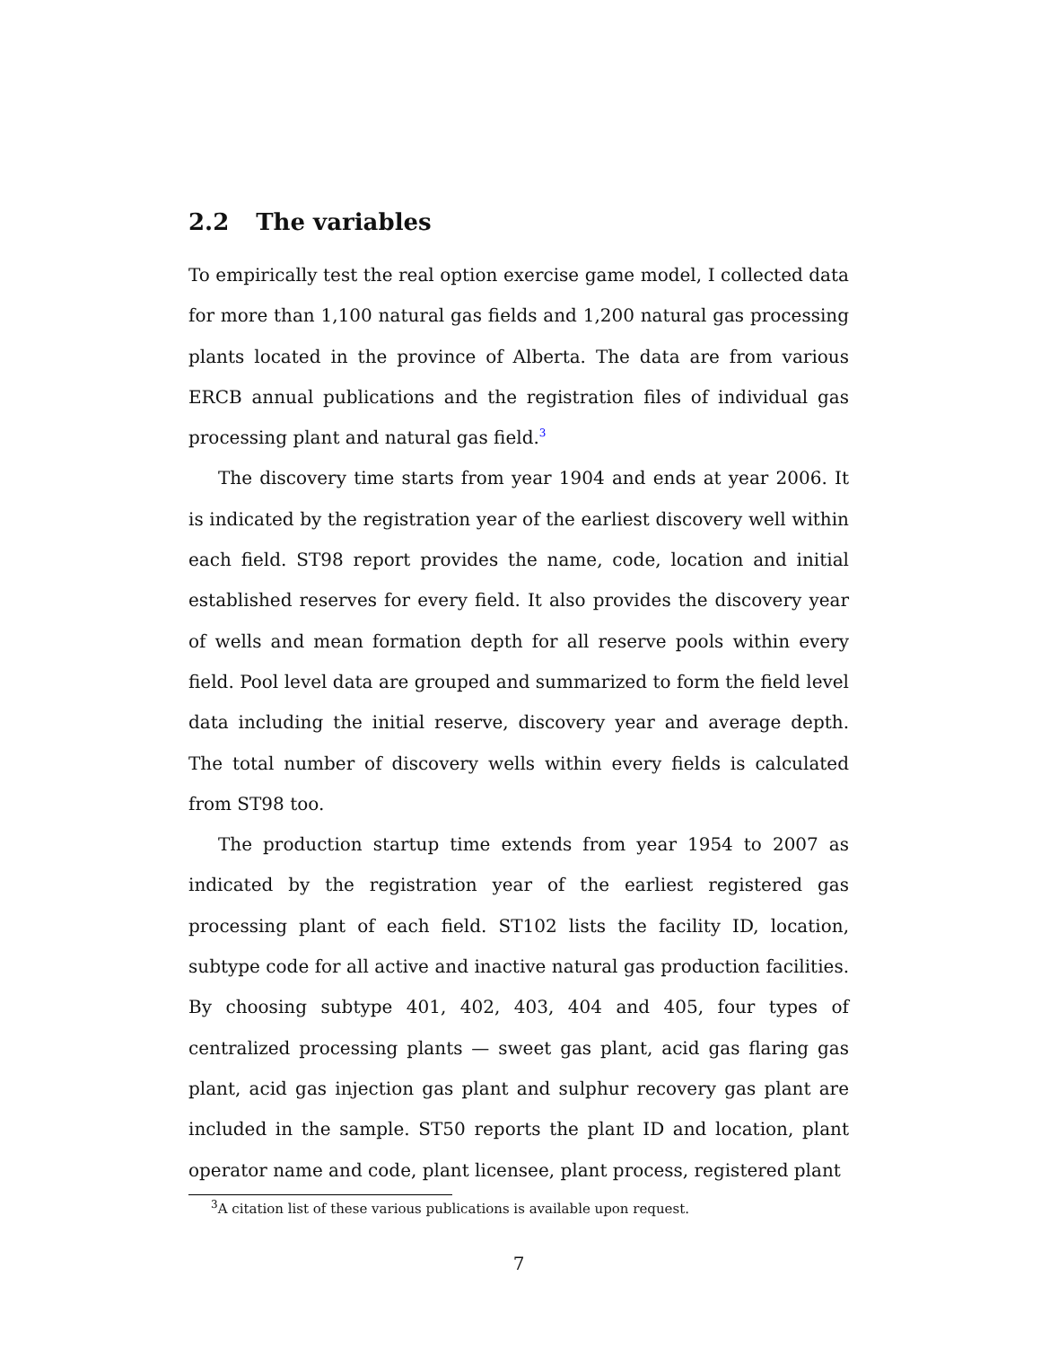2.2 The variables
To empirically test the real option exercise game model, I collected data for more than 1,100 natural gas fields and 1,200 natural gas processing plants located in the province of Alberta. The data are from various ERCB annual publications and the registration files of individual gas processing plant and natural gas field.<sup>3</sup>
The discovery time starts from year 1904 and ends at year 2006. It is indicated by the registration year of the earliest discovery well within each field. ST98 report provides the name, code, location and initial established reserves for every field. It also provides the discovery year of wells and mean formation depth for all reserve pools within every field. Pool level data are grouped and summarized to form the field level data including the initial reserve, discovery year and average depth. The total number of discovery wells within every fields is calculated from ST98 too.
The production startup time extends from year 1954 to 2007 as indicated by the registration year of the earliest registered gas processing plant of each field. ST102 lists the facility ID, location, subtype code for all active and inactive natural gas production facilities. By choosing subtype 401, 402, 403, 404 and 405, four types of centralized processing plants — sweet gas plant, acid gas flaring gas plant, acid gas injection gas plant and sulphur recovery gas plant are included in the sample. ST50 reports the plant ID and location, plant operator name and code, plant licensee, plant process, registered plant
<sup>3</sup> A citation list of these various publications is available upon request.
7